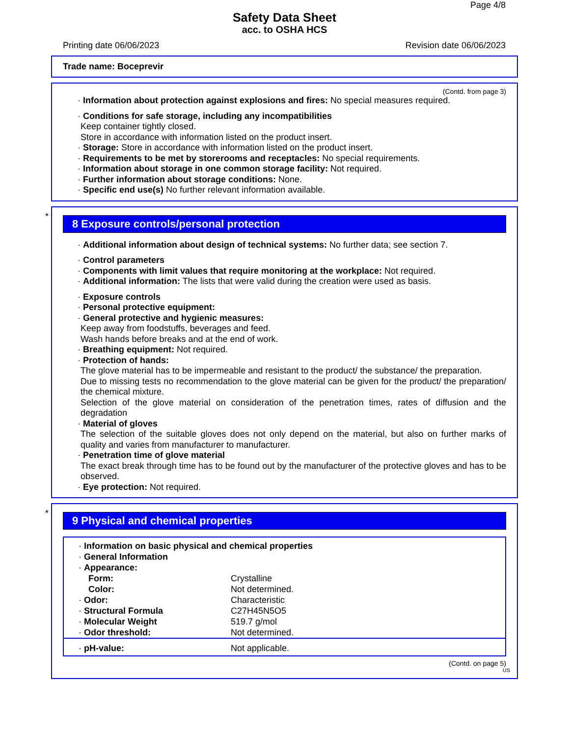Page 4/8
Safety Data Sheet
acc. to OSHA HCS
Printing date 06/06/2023 Revision date 06/06/2023
Trade name: Boceprevir
(Contd. from page 3)
· Information about protection against explosions and fires: No special measures required.
· Conditions for safe storage, including any incompatibilities
Keep container tightly closed.
Store in accordance with information listed on the product insert.
· Storage: Store in accordance with information listed on the product insert.
· Requirements to be met by storerooms and receptacles: No special requirements.
· Information about storage in one common storage facility: Not required.
· Further information about storage conditions: None.
· Specific end use(s) No further relevant information available.
*
8 Exposure controls/personal protection
· Additional information about design of technical systems: No further data; see section 7.
· Control parameters
· Components with limit values that require monitoring at the workplace: Not required.
· Additional information: The lists that were valid during the creation were used as basis.
· Exposure controls
· Personal protective equipment:
· General protective and hygienic measures:
Keep away from foodstuffs, beverages and feed.
Wash hands before breaks and at the end of work.
· Breathing equipment: Not required.
· Protection of hands:
The glove material has to be impermeable and resistant to the product/ the substance/ the preparation.
Due to missing tests no recommendation to the glove material can be given for the product/ the preparation/ the chemical mixture.
Selection of the glove material on consideration of the penetration times, rates of diffusion and the degradation
· Material of gloves
The selection of the suitable gloves does not only depend on the material, but also on further marks of quality and varies from manufacturer to manufacturer.
· Penetration time of glove material
The exact break through time has to be found out by the manufacturer of the protective gloves and has to be observed.
· Eye protection: Not required.
*
9 Physical and chemical properties
| · Information on basic physical and chemical properties | |
| · General Information | |
| · Appearance: | |
| Form: | Crystalline |
| Color: | Not determined. |
| · Odor: | Characteristic |
| · Structural Formula | C27H45N5O5 |
| · Molecular Weight | 519.7 g/mol |
| · Odor threshold: | Not determined. |
| · pH-value: | Not applicable. |
(Contd. on page 5)
US